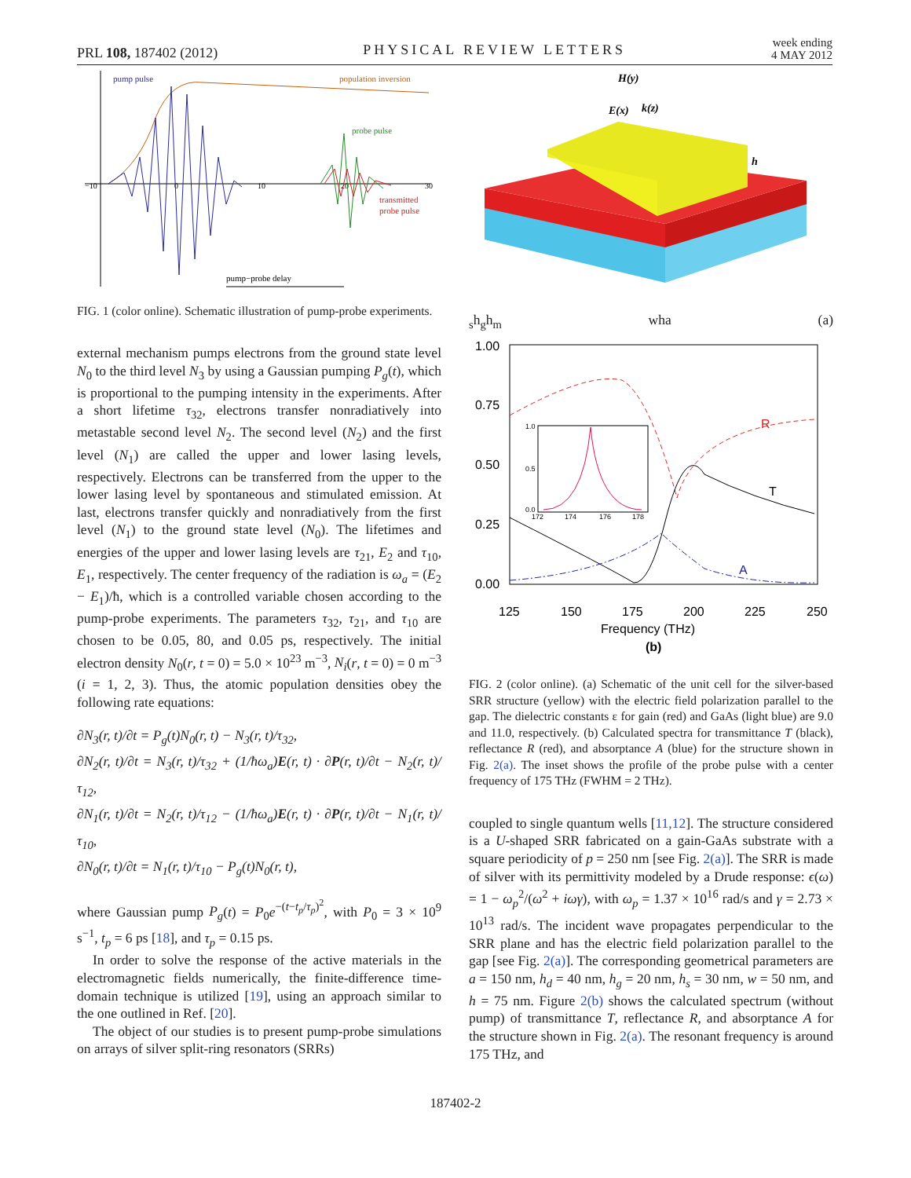PRL 108, 187402 (2012) PHYSICAL REVIEW LETTERS week ending
4 MAY 2012
pump pulse
population inversion
probe pulse
transmitted
probe pulse
−10
0
10
20
30
pump−probe delay
FIG. 1 (color online). Schematic illustration of pump-probe experiments.
external mechanism pumps electrons from the ground state level N<sub>0</sub> to the third level N<sub>3</sub> by using a Gaussian pumping P<sub>g</sub>(t), which is proportional to the pumping intensity in the experiments. After a short lifetime τ<sub>32</sub>, electrons transfer nonradiatively into metastable second level N<sub>2</sub>. The second level (N<sub>2</sub>) and the first level (N<sub>1</sub>) are called the upper and lower lasing levels, respectively. Electrons can be transferred from the upper to the lower lasing level by spontaneous and stimulated emission. At last, electrons transfer quickly and nonradiatively from the first level (N<sub>1</sub>) to the ground state level (N<sub>0</sub>). The lifetimes and energies of the upper and lower lasing levels are τ<sub>21</sub>, E<sub>2</sub> and τ<sub>10</sub>, E<sub>1</sub>, respectively. The center frequency of the radiation is ω<sub>a</sub> = (E<sub>2</sub> − E<sub>1</sub>)/ħ, which is a controlled variable chosen according to the pump-probe experiments. The parameters τ<sub>32</sub>, τ<sub>21</sub>, and τ<sub>10</sub> are chosen to be 0.05, 80, and 0.05 ps, respectively. The initial electron density N<sub>0</sub>(r, t = 0) = 5.0 × 10<sup>23</sup> m<sup>−3</sup>, N<sub>i</sub>(r, t = 0) = 0 m<sup>−3</sup> (i = 1, 2, 3). Thus, the atomic population densities obey the following rate equations:
∂N<sub>3</sub>(r, t)/∂t = P<sub>g</sub>(t)N<sub>0</sub>(r, t) − N<sub>3</sub>(r, t)/τ<sub>32</sub>,
∂N<sub>2</sub>(r, t)/∂t = N<sub>3</sub>(r, t)/τ<sub>32</sub> + (1/ħω<sub>a</sub>)E(r, t) · ∂P(r, t)/∂t − N<sub>2</sub>(r, t)/τ<sub>12</sub>,
∂N<sub>1</sub>(r, t)/∂t = N<sub>2</sub>(r, t)/τ<sub>12</sub> − (1/ħω<sub>a</sub>)E(r, t) · ∂P(r, t)/∂t − N<sub>1</sub>(r, t)/τ<sub>10</sub>,
∂N<sub>0</sub>(r, t)/∂t = N<sub>1</sub>(r, t)/τ<sub>10</sub> − P<sub>g</sub>(t)N<sub>0</sub>(r, t),
where Gaussian pump P<sub>g</sub>(t) = P<sub>0</sub>e<sup>−(t−t<sub>p</sub>/τ<sub>p</sub>)<sup>2</sup></sup>, with P<sub>0</sub> = 3 × 10<sup>9</sup> s<sup>−1</sup>, t<sub>p</sub> = 6 ps [18], and τ<sub>p</sub> = 0.15 ps.
In order to solve the response of the active materials in the electromagnetic fields numerically, the finite-difference time-domain technique is utilized [19], using an approach similar to the one outlined in Ref. [20].
The object of our studies is to present pump-probe simulations on arrays of silver split-ring resonators (SRRs)
H(y)
E(x)
k(z)
hs
hg
hm
w
h
a
(a)
1.00
0.75
0.50
0.25
0.00
125
150
175
200
225
250
Frequency (THz)
(b)
R
T
A
1.0
0.5
0.0
172
174
176
178
FIG. 2 (color online). (a) Schematic of the unit cell for the silver-based SRR structure (yellow) with the electric field polarization parallel to the gap. The dielectric constants ε for gain (red) and GaAs (light blue) are 9.0 and 11.0, respectively. (b) Calculated spectra for transmittance T (black), reflectance R (red), and absorptance A (blue) for the structure shown in Fig. 2(a). The inset shows the profile of the probe pulse with a center frequency of 175 THz (FWHM = 2 THz).
coupled to single quantum wells [11,12]. The structure considered is a U-shaped SRR fabricated on a gain-GaAs substrate with a square periodicity of p = 250 nm [see Fig. 2(a)]. The SRR is made of silver with its permittivity modeled by a Drude response: ϵ(ω) = 1 − ω<sub>p</sub><sup>2</sup>/(ω<sup>2</sup> + iωγ), with ω<sub>p</sub> = 1.37 × 10<sup>16</sup> rad/s and γ = 2.73 × 10<sup>13</sup> rad/s. The incident wave propagates perpendicular to the SRR plane and has the electric field polarization parallel to the gap [see Fig. 2(a)]. The corresponding geometrical parameters are a = 150 nm, h<sub>d</sub> = 40 nm, h<sub>g</sub> = 20 nm, h<sub>s</sub> = 30 nm, w = 50 nm, and h = 75 nm. Figure 2(b) shows the calculated spectrum (without pump) of transmittance T, reflectance R, and absorptance A for the structure shown in Fig. 2(a). The resonant frequency is around 175 THz, and
187402-2